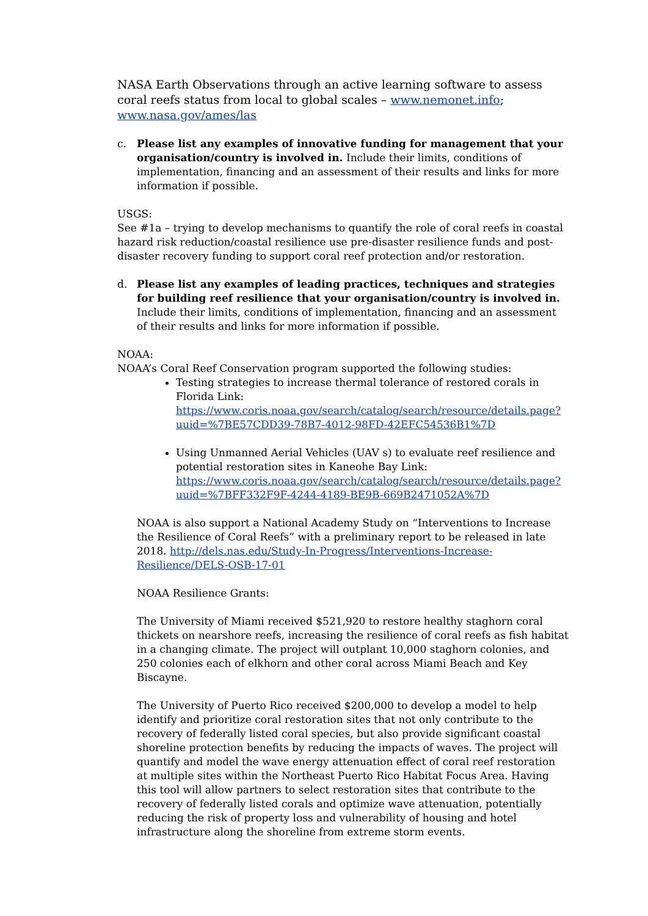NASA Earth Observations through an active learning software to assess coral reefs status from local to global scales – www.nemonet.info; www.nasa.gov/ames/las
c. Please list any examples of innovative funding for management that your organisation/country is involved in. Include their limits, conditions of implementation, financing and an assessment of their results and links for more information if possible.
USGS:
See #1a – trying to develop mechanisms to quantify the role of coral reefs in coastal hazard risk reduction/coastal resilience use pre-disaster resilience funds and post-disaster recovery funding to support coral reef protection and/or restoration.
d. Please list any examples of leading practices, techniques and strategies for building reef resilience that your organisation/country is involved in. Include their limits, conditions of implementation, financing and an assessment of their results and links for more information if possible.
NOAA:
NOAA’s Coral Reef Conservation program supported the following studies:
Testing strategies to increase thermal tolerance of restored corals in Florida Link:
https://www.coris.noaa.gov/search/catalog/search/resource/details.page?uuid=%7BE57CDD39-78B7-4012-98FD-42EFC54536B1%7D
Using Unmanned Aerial Vehicles (UAV s) to evaluate reef resilience and potential restoration sites in Kaneohe Bay Link:
https://www.coris.noaa.gov/search/catalog/search/resource/details.page?uuid=%7BFF332F9F-4244-4189-BE9B-669B2471052A%7D
NOAA is also support a National Academy Study on “Interventions to Increase the Resilience of Coral Reefs” with a preliminary report to be released in late 2018. http://dels.nas.edu/Study-In-Progress/Interventions-Increase-Resilience/DELS-OSB-17-01
NOAA Resilience Grants:
The University of Miami received $521,920 to restore healthy staghorn coral thickets on nearshore reefs, increasing the resilience of coral reefs as fish habitat in a changing climate. The project will outplant 10,000 staghorn colonies, and 250 colonies each of elkhorn and other coral across Miami Beach and Key Biscayne.
The University of Puerto Rico received $200,000 to develop a model to help identify and prioritize coral restoration sites that not only contribute to the recovery of federally listed coral species, but also provide significant coastal shoreline protection benefits by reducing the impacts of waves. The project will quantify and model the wave energy attenuation effect of coral reef restoration at multiple sites within the Northeast Puerto Rico Habitat Focus Area. Having this tool will allow partners to select restoration sites that contribute to the recovery of federally listed corals and optimize wave attenuation, potentially reducing the risk of property loss and vulnerability of housing and hotel infrastructure along the shoreline from extreme storm events.